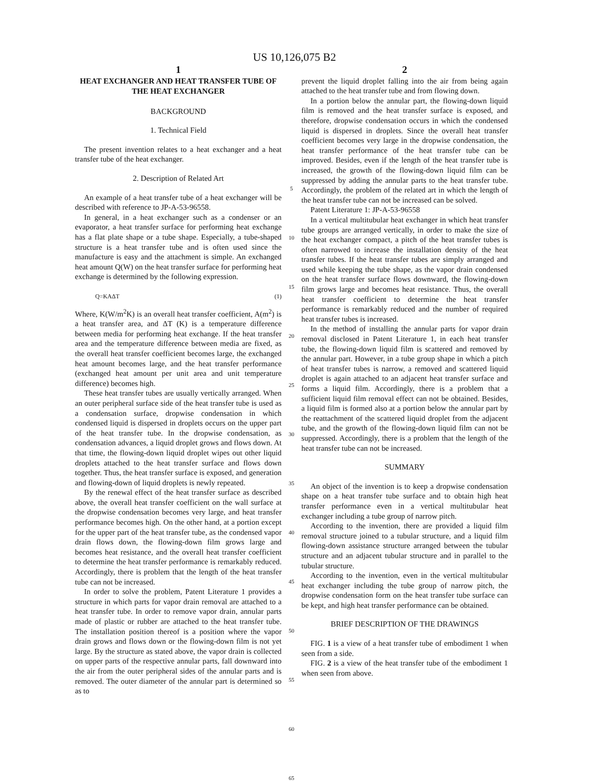US 10,126,075 B2
1
HEAT EXCHANGER AND HEAT TRANSFER TUBE OF THE HEAT EXCHANGER
BACKGROUND
1. Technical Field
The present invention relates to a heat exchanger and a heat transfer tube of the heat exchanger.
2. Description of Related Art
An example of a heat transfer tube of a heat exchanger will be described with reference to JP-A-53-96558.
In general, in a heat exchanger such as a condenser or an evaporator, a heat transfer surface for performing heat exchange has a flat plate shape or a tube shape. Especially, a tube-shaped structure is a heat transfer tube and is often used since the manufacture is easy and the attachment is simple. An exchanged heat amount Q(W) on the heat transfer surface for performing heat exchange is determined by the following expression.
Q=KAΔT (1)
Where, K(W/m<sup>2</sup>K) is an overall heat transfer coefficient, A(m<sup>2</sup>) is a heat transfer area, and ΔT (K) is a temperature difference between media for performing heat exchange. If the heat transfer area and the temperature difference between media are fixed, as the overall heat transfer coefficient becomes large, the exchanged heat amount becomes large, and the heat transfer performance (exchanged heat amount per unit area and unit temperature difference) becomes high.
These heat transfer tubes are usually vertically arranged. When an outer peripheral surface side of the heat transfer tube is used as a condensation surface, dropwise condensation in which condensed liquid is dispersed in droplets occurs on the upper part of the heat transfer tube. In the dropwise condensation, as condensation advances, a liquid droplet grows and flows down. At that time, the flowing-down liquid droplet wipes out other liquid droplets attached to the heat transfer surface and flows down together. Thus, the heat transfer surface is exposed, and generation and flowing-down of liquid droplets is newly repeated.
By the renewal effect of the heat transfer surface as described above, the overall heat transfer coefficient on the wall surface at the dropwise condensation becomes very large, and heat transfer performance becomes high. On the other hand, at a portion except for the upper part of the heat transfer tube, as the condensed vapor drain flows down, the flowing-down film grows large and becomes heat resistance, and the overall heat transfer coefficient to determine the heat transfer performance is remarkably reduced. Accordingly, there is problem that the length of the heat transfer tube can not be increased.
In order to solve the problem, Patent Literature 1 provides a structure in which parts for vapor drain removal are attached to a heat transfer tube. In order to remove vapor drain, annular parts made of plastic or rubber are attached to the heat transfer tube. The installation position thereof is a position where the vapor drain grows and flows down or the flowing-down film is not yet large. By the structure as stated above, the vapor drain is collected on upper parts of the respective annular parts, fall downward into the air from the outer peripheral sides of the annular parts and is removed. The outer diameter of the annular part is determined so as to
5
10
15
20
25
30
35
40
45
50
55
60
65
2
prevent the liquid droplet falling into the air from being again attached to the heat transfer tube and from flowing down.
In a portion below the annular part, the flowing-down liquid film is removed and the heat transfer surface is exposed, and therefore, dropwise condensation occurs in which the condensed liquid is dispersed in droplets. Since the overall heat transfer coefficient becomes very large in the dropwise condensation, the heat transfer performance of the heat transfer tube can be improved. Besides, even if the length of the heat transfer tube is increased, the growth of the flowing-down liquid film can be suppressed by adding the annular parts to the heat transfer tube. Accordingly, the problem of the related art in which the length of the heat transfer tube can not be increased can be solved.
Patent Literature 1: JP-A-53-96558
In a vertical multitubular heat exchanger in which heat transfer tube groups are arranged vertically, in order to make the size of the heat exchanger compact, a pitch of the heat transfer tubes is often narrowed to increase the installation density of the heat transfer tubes. If the heat transfer tubes are simply arranged and used while keeping the tube shape, as the vapor drain condensed on the heat transfer surface flows downward, the flowing-down film grows large and becomes heat resistance. Thus, the overall heat transfer coefficient to determine the heat transfer performance is remarkably reduced and the number of required heat transfer tubes is increased.
In the method of installing the annular parts for vapor drain removal disclosed in Patent Literature 1, in each heat transfer tube, the flowing-down liquid film is scattered and removed by the annular part. However, in a tube group shape in which a pitch of heat transfer tubes is narrow, a removed and scattered liquid droplet is again attached to an adjacent heat transfer surface and forms a liquid film. Accordingly, there is a problem that a sufficient liquid film removal effect can not be obtained. Besides, a liquid film is formed also at a portion below the annular part by the reattachment of the scattered liquid droplet from the adjacent tube, and the growth of the flowing-down liquid film can not be suppressed. Accordingly, there is a problem that the length of the heat transfer tube can not be increased.
SUMMARY
An object of the invention is to keep a dropwise condensation shape on a heat transfer tube surface and to obtain high heat transfer performance even in a vertical multitubular heat exchanger including a tube group of narrow pitch.
According to the invention, there are provided a liquid film removal structure joined to a tubular structure, and a liquid film flowing-down assistance structure arranged between the tubular structure and an adjacent tubular structure and in parallel to the tubular structure.
According to the invention, even in the vertical multitubular heat exchanger including the tube group of narrow pitch, the dropwise condensation form on the heat transfer tube surface can be kept, and high heat transfer performance can be obtained.
BRIEF DESCRIPTION OF THE DRAWINGS
FIG. 1 is a view of a heat transfer tube of embodiment 1 when seen from a side.
FIG. 2 is a view of the heat transfer tube of the embodiment 1 when seen from above.